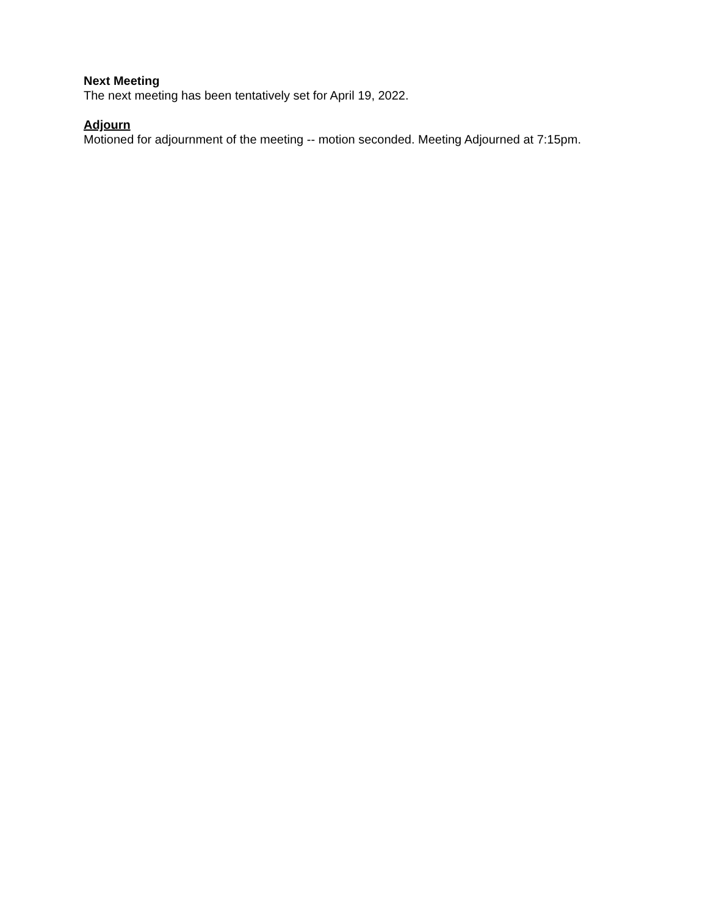Next Meeting
The next meeting has been tentatively set for April 19, 2022.
Adjourn
Motioned for adjournment of the meeting -- motion seconded. Meeting Adjourned at 7:15pm.